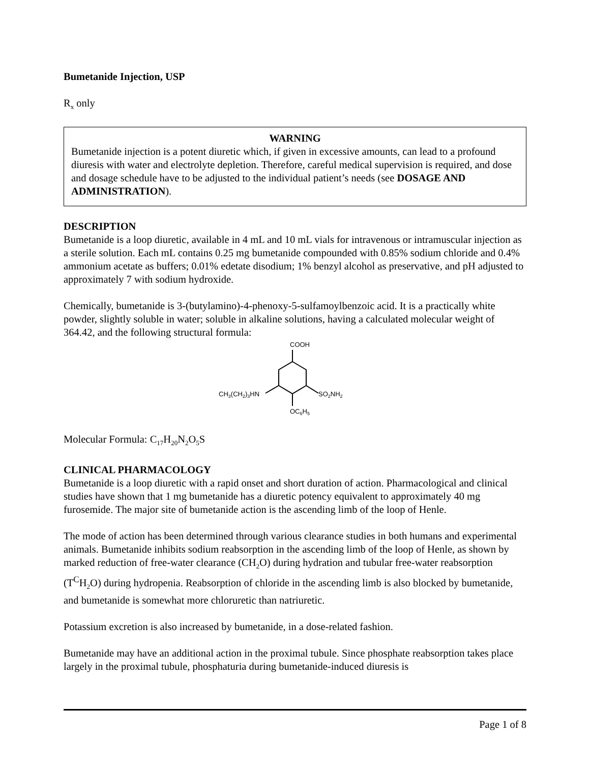Bumetanide Injection, USP
R<sub>x</sub> only
WARNING
Bumetanide injection is a potent diuretic which, if given in excessive amounts, can lead to a profound diuresis with water and electrolyte depletion. Therefore, careful medical supervision is required, and dose and dosage schedule have to be adjusted to the individual patient’s needs (see DOSAGE AND ADMINISTRATION).
DESCRIPTION
Bumetanide is a loop diuretic, available in 4 mL and 10 mL vials for intravenous or intramuscular injection as a sterile solution. Each mL contains 0.25 mg bumetanide compounded with 0.85% sodium chloride and 0.4% ammonium acetate as buffers; 0.01% edetate disodium; 1% benzyl alcohol as preservative, and pH adjusted to approximately 7 with sodium hydroxide.
Chemically, bumetanide is 3-(butylamino)-4-phenoxy-5-sulfamoylbenzoic acid. It is a practically white powder, slightly soluble in water; soluble in alkaline solutions, having a calculated molecular weight of 364.42, and the following structural formula:
COOH
CH3(CH2)3HN
SO2NH2
OC6H5
Molecular Formula: C<sub>17</sub>H<sub>20</sub>N<sub>2</sub>O<sub>5</sub>S
CLINICAL PHARMACOLOGY
Bumetanide is a loop diuretic with a rapid onset and short duration of action. Pharmacological and clinical studies have shown that 1 mg bumetanide has a diuretic potency equivalent to approximately 40 mg furosemide. The major site of bumetanide action is the ascending limb of the loop of Henle.
The mode of action has been determined through various clearance studies in both humans and experimental animals. Bumetanide inhibits sodium reabsorption in the ascending limb of the loop of Henle, as shown by marked reduction of free-water clearance (CH<sub>2</sub>O) during hydration and tubular free-water reabsorption (T<sup>C</sup>H<sub>2</sub>O) during hydropenia. Reabsorption of chloride in the ascending limb is also blocked by bumetanide, and bumetanide is somewhat more chloruretic than natriuretic.
Potassium excretion is also increased by bumetanide, in a dose-related fashion.
Bumetanide may have an additional action in the proximal tubule. Since phosphate reabsorption takes place largely in the proximal tubule, phosphaturia during bumetanide-induced diuresis is
Page 1 of 8